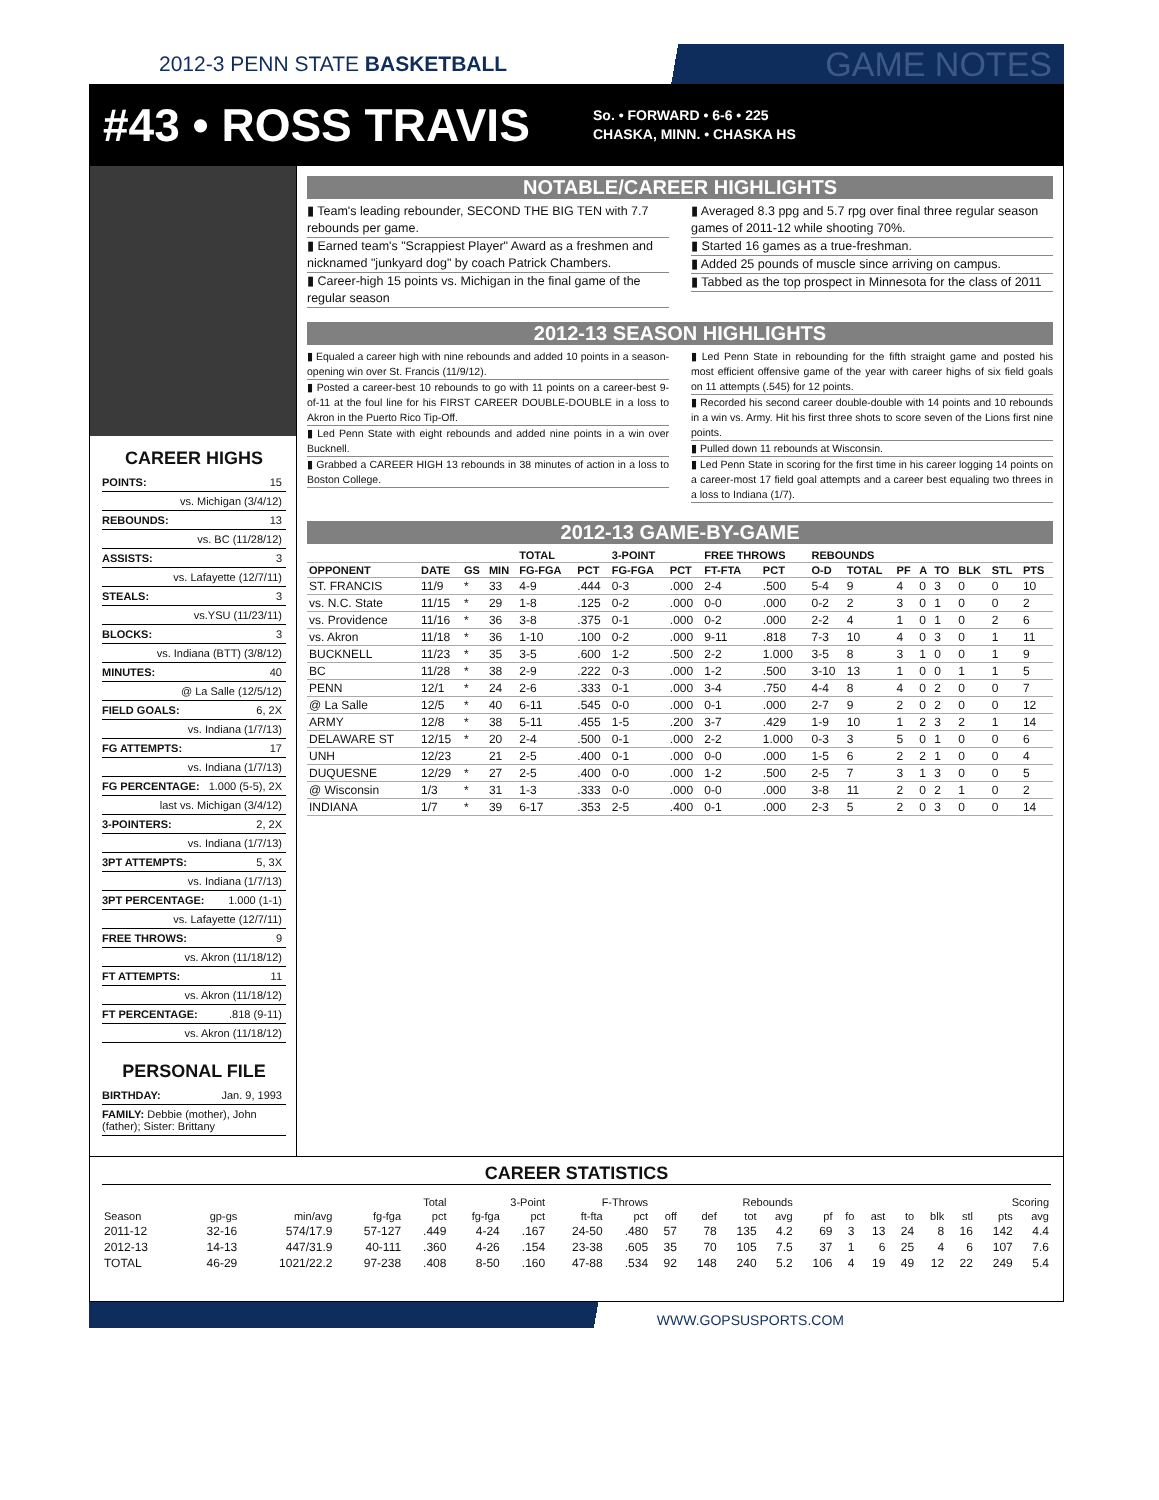2012-3 PENN STATE BASKETBALL GAME NOTES
#43 • ROSS TRAVIS
So. • FORWARD • 6-6 • 225
CHASKA, MINN. • CHASKA HS
CAREER HIGHS
POINTS: 15
vs. Michigan (3/4/12)
REBOUNDS: 13
vs. BC (11/28/12)
ASSISTS: 3
vs. Lafayette (12/7/11)
STEALS: 3
vs.YSU (11/23/11)
BLOCKS: 3
vs. Indiana (BTT) (3/8/12)
MINUTES: 40
@ La Salle (12/5/12)
FIELD GOALS: 6, 2X
vs. Indiana (1/7/13)
FG ATTEMPTS: 17
vs. Indiana (1/7/13)
FG PERCENTAGE: 1.000 (5-5), 2X
last vs. Michigan (3/4/12)
3-POINTERS: 2, 2X
vs. Indiana (1/7/13)
3PT ATTEMPTS: 5, 3X
vs. Indiana (1/7/13)
3PT PERCENTAGE: 1.000 (1-1)
vs. Lafayette (12/7/11)
FREE THROWS: 9
vs. Akron (11/18/12)
FT ATTEMPTS: 11
vs. Akron (11/18/12)
FT PERCENTAGE:.818 (9-11)
vs. Akron (11/18/12)
PERSONAL FILE
BIRTHDAY: Jan. 9, 1993
FAMILY: Debbie (mother), John (father); Sister: Brittany
NOTABLE/CAREER HIGHLIGHTS
▮ Team's leading rebounder, SECOND THE BIG TEN with 7.7 rebounds per game.
▮ Earned team's "Scrappiest Player" Award as a freshmen and nicknamed "junkyard dog" by coach Patrick Chambers.
▮ Career-high 15 points vs. Michigan in the final game of the regular season
▮ Averaged 8.3 ppg and 5.7 rpg over final three regular season games of 2011-12 while shooting 70%.
▮ Started 16 games as a true-freshman.
▮ Added 25 pounds of muscle since arriving on campus.
▮ Tabbed as the top prospect in Minnesota for the class of 2011
2012-13 SEASON HIGHLIGHTS
▮ Equaled a career high with nine rebounds and added 10 points in a season-opening win over St. Francis (11/9/12).
▮ Posted a career-best 10 rebounds to go with 11 points on a career-best 9-of-11 at the foul line for his FIRST CAREER DOUBLE-DOUBLE in a loss to Akron in the Puerto Rico Tip-Off.
▮ Led Penn State with eight rebounds and added nine points in a win over Bucknell.
▮ Grabbed a CAREER HIGH 13 rebounds in 38 minutes of action in a loss to Boston College.
▮ Led Penn State in rebounding for the fifth straight game and posted his most efficient offensive game of the year with career highs of six field goals on 11 attempts (.545) for 12 points.
▮ Recorded his second career double-double with 14 points and 10 rebounds in a win vs. Army. Hit his first three shots to score seven of the Lions first nine points.
▮ Pulled down 11 rebounds at Wisconsin.
▮ Led Penn State in scoring for the first time in his career logging 14 points on a career-most 17 field goal attempts and a career best equaling two threes in a loss to Indiana (1/7).
2012-13 GAME-BY-GAME
| | | | | TOTAL | | 3-POINT | | FREE THROWS | | REBOUNDS | | | | | | | |
| --- | --- | --- | --- | --- | --- | --- | --- | --- | --- | --- | --- | --- | --- | --- | --- | --- | --- |
| OPPONENT | DATE | GS | MIN | FG-FGA | PCT | FG-FGA | PCT | FT-FTA | PCT | O-D | TOTAL | PF | A | TO | BLK | STL | PTS |
| ST. FRANCIS | 11/9 | * | 33 | 4-9 | .444 | 0-3 | .000 | 2-4 | .500 | 5-4 | 9 | 4 | 0 | 3 | 0 | 0 | 10 |
| vs. N.C. State | 11/15 | * | 29 | 1-8 | .125 | 0-2 | .000 | 0-0 | .000 | 0-2 | 2 | 3 | 0 | 1 | 0 | 0 | 2 |
| vs. Providence | 11/16 | * | 36 | 3-8 | .375 | 0-1 | .000 | 0-2 | .000 | 2-2 | 4 | 1 | 0 | 1 | 0 | 2 | 6 |
| vs. Akron | 11/18 | * | 36 | 1-10 | .100 | 0-2 | .000 | 9-11 | .818 | 7-3 | 10 | 4 | 0 | 3 | 0 | 1 | 11 |
| BUCKNELL | 11/23 | * | 35 | 3-5 | .600 | 1-2 | .500 | 2-2 | 1.000 | 3-5 | 8 | 3 | 1 | 0 | 0 | 1 | 9 |
| BC | 11/28 | * | 38 | 2-9 | .222 | 0-3 | .000 | 1-2 | .500 | 3-10 | 13 | 1 | 0 | 0 | 1 | 1 | 5 |
| PENN | 12/1 | * | 24 | 2-6 | .333 | 0-1 | .000 | 3-4 | .750 | 4-4 | 8 | 4 | 0 | 2 | 0 | 0 | 7 |
| @ La Salle | 12/5 | * | 40 | 6-11 | .545 | 0-0 | .000 | 0-1 | .000 | 2-7 | 9 | 2 | 0 | 2 | 0 | 0 | 12 |
| ARMY | 12/8 | * | 38 | 5-11 | .455 | 1-5 | .200 | 3-7 | .429 | 1-9 | 10 | 1 | 2 | 3 | 2 | 1 | 14 |
| DELAWARE ST | 12/15 | * | 20 | 2-4 | .500 | 0-1 | .000 | 2-2 | 1.000 | 0-3 | 3 | 5 | 0 | 1 | 0 | 0 | 6 |
| UNH | 12/23 | | 21 | 2-5 | .400 | 0-1 | .000 | 0-0 | .000 | 1-5 | 6 | 2 | 2 | 1 | 0 | 0 | 4 |
| DUQUESNE | 12/29 | * | 27 | 2-5 | .400 | 0-0 | .000 | 1-2 | .500 | 2-5 | 7 | 3 | 1 | 3 | 0 | 0 | 5 |
| @ Wisconsin | 1/3 | * | 31 | 1-3 | .333 | 0-0 | .000 | 0-0 | .000 | 3-8 | 11 | 2 | 0 | 2 | 1 | 0 | 2 |
| INDIANA | 1/7 | * | 39 | 6-17 | .353 | 2-5 | .400 | 0-1 | .000 | 2-3 | 5 | 2 | 0 | 3 | 0 | 0 | 14 |
CAREER STATISTICS
| | | | Total | | 3-Point | | F-Throws | | Rebounds | | | | | | | | | | Scoring | |
| --- | --- | --- | --- | --- | --- | --- | --- | --- | --- | --- | --- | --- | --- | --- | --- | --- | --- | --- | --- | --- |
| Season | gp-gs | min/avg | fg-fga | pct | fg-fga | pct | ft-fta | pct | off | def | tot | avg | pf | fo | ast | to | blk | stl | pts | avg |
| 2011-12 | 32-16 | 574/17.9 | 57-127 | .449 | 4-24 | .167 | 24-50 | .480 | 57 | 78 | 135 | 4.2 | 69 | 3 | 13 | 24 | 8 | 16 | 142 | 4.4 |
| 2012-13 | 14-13 | 447/31.9 | 40-111 | .360 | 4-26 | .154 | 23-38 | .605 | 35 | 70 | 105 | 7.5 | 37 | 1 | 6 | 25 | 4 | 6 | 107 | 7.6 |
| TOTAL | 46-29 | 1021/22.2 | 97-238 | .408 | 8-50 | .160 | 47-88 | .534 | 92 | 148 | 240 | 5.2 | 106 | 4 | 19 | 49 | 12 | 22 | 249 | 5.4 |
WWW.GOPSUSPORTS.COM